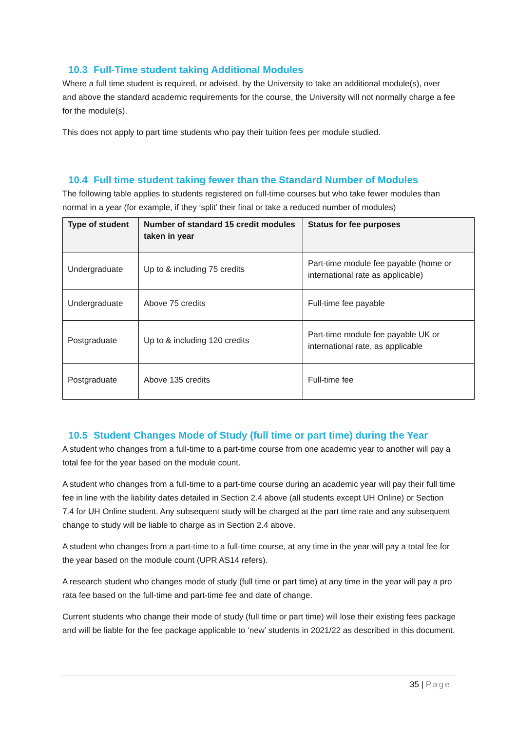10.3 Full-Time student taking Additional Modules
Where a full time student is required, or advised, by the University to take an additional module(s), over and above the standard academic requirements for the course, the University will not normally charge a fee for the module(s).
This does not apply to part time students who pay their tuition fees per module studied.
10.4 Full time student taking fewer than the Standard Number of Modules
The following table applies to students registered on full-time courses but who take fewer modules than normal in a year (for example, if they ‘split’ their final or take a reduced number of modules)
| Type of student | Number of standard 15 credit modules taken in year | Status for fee purposes |
| --- | --- | --- |
| Undergraduate | Up to & including 75 credits | Part-time module fee payable (home or international rate as applicable) |
| Undergraduate | Above 75 credits | Full-time fee payable |
| Postgraduate | Up to & including 120 credits | Part-time module fee payable UK or international rate, as applicable |
| Postgraduate | Above 135 credits | Full-time fee |
10.5 Student Changes Mode of Study (full time or part time) during the Year
A student who changes from a full-time to a part-time course from one academic year to another will pay a total fee for the year based on the module count.
A student who changes from a full-time to a part-time course during an academic year will pay their full time fee in line with the liability dates detailed in Section 2.4 above (all students except UH Online) or Section 7.4 for UH Online student. Any subsequent study will be charged at the part time rate and any subsequent change to study will be liable to charge as in Section 2.4 above.
A student who changes from a part-time to a full-time course, at any time in the year will pay a total fee for the year based on the module count (UPR AS14 refers).
A research student who changes mode of study (full time or part time) at any time in the year will pay a pro rata fee based on the full-time and part-time fee and date of change.
Current students who change their mode of study (full time or part time) will lose their existing fees package and will be liable for the fee package applicable to ‘new’ students in 2021/22 as described in this document.
35 | Page